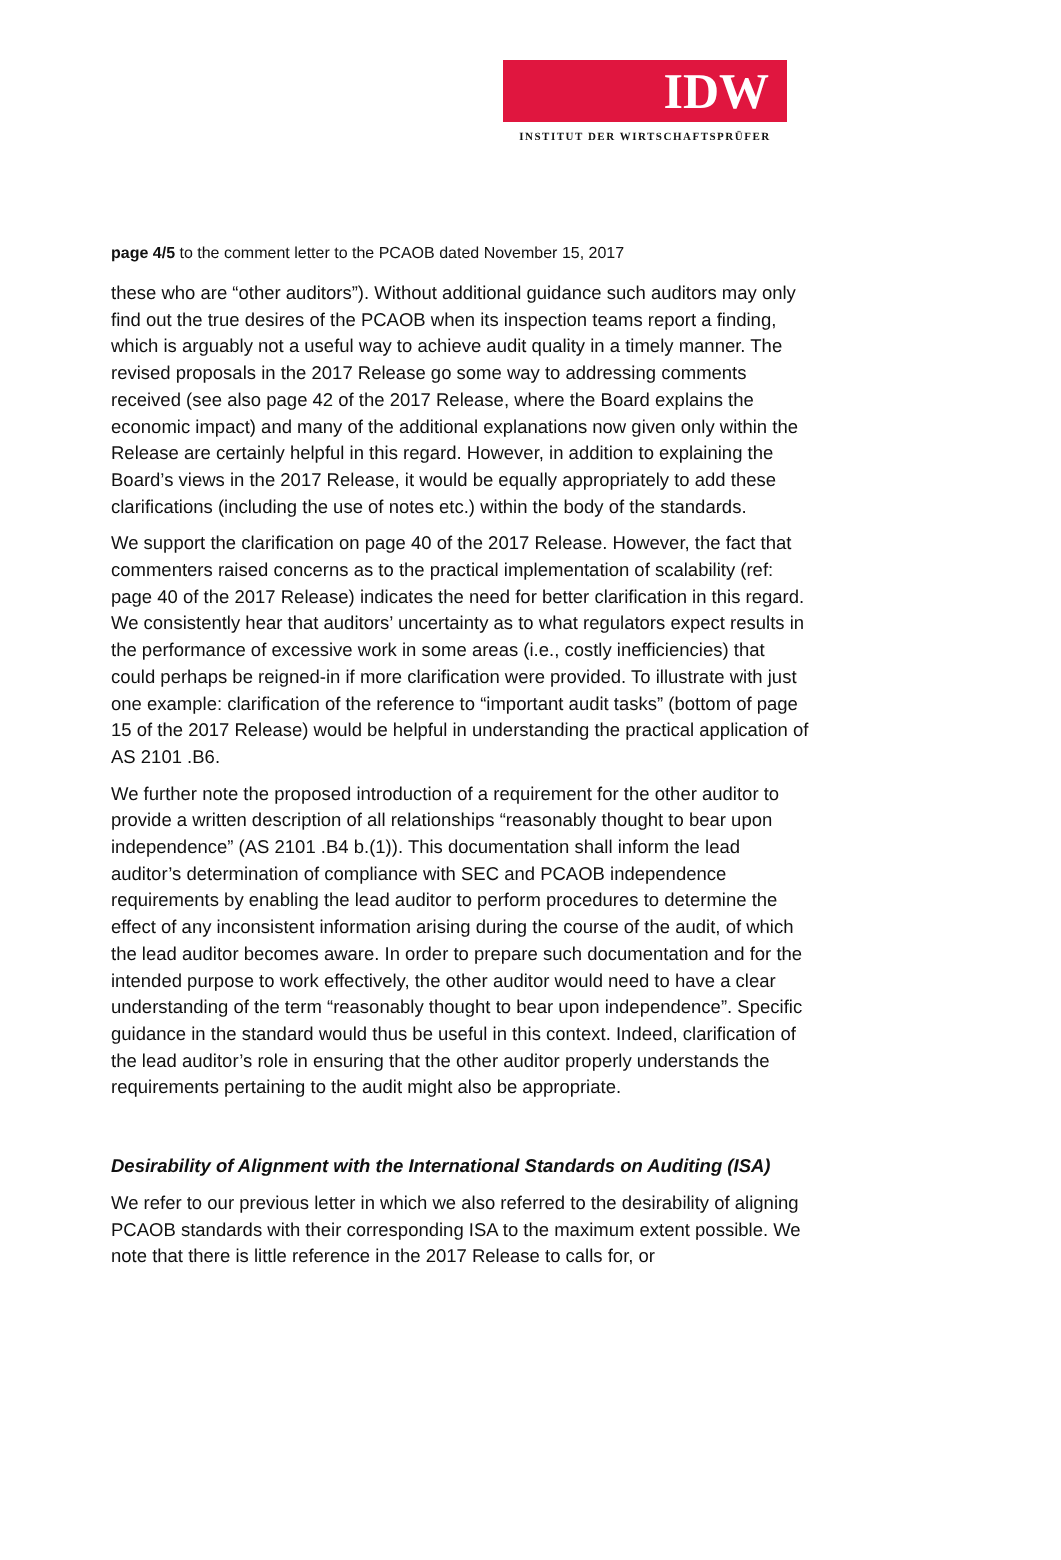IDW
INSTITUT DER WIRTSCHAFTSPRÜFER
page 4/5 to the comment letter to the PCAOB dated November 15, 2017
these who are “other auditors”). Without additional guidance such auditors may only find out the true desires of the PCAOB when its inspection teams report a finding, which is arguably not a useful way to achieve audit quality in a timely manner. The revised proposals in the 2017 Release go some way to addressing comments received (see also page 42 of the 2017 Release, where the Board explains the economic impact) and many of the additional explanations now given only within the Release are certainly helpful in this regard. However, in addition to explaining the Board’s views in the 2017 Release, it would be equally appropriately to add these clarifications (including the use of notes etc.) within the body of the standards.
We support the clarification on page 40 of the 2017 Release. However, the fact that commenters raised concerns as to the practical implementation of scalability (ref: page 40 of the 2017 Release) indicates the need for better clarification in this regard. We consistently hear that auditors’ uncertainty as to what regulators expect results in the performance of excessive work in some areas (i.e., costly inefficiencies) that could perhaps be reigned-in if more clarification were provided. To illustrate with just one example: clarification of the reference to “important audit tasks” (bottom of page 15 of the 2017 Release) would be helpful in understanding the practical application of AS 2101 .B6.
We further note the proposed introduction of a requirement for the other auditor to provide a written description of all relationships “reasonably thought to bear upon independence” (AS 2101 .B4 b.(1)). This documentation shall inform the lead auditor’s determination of compliance with SEC and PCAOB independence requirements by enabling the lead auditor to perform procedures to determine the effect of any inconsistent information arising during the course of the audit, of which the lead auditor becomes aware. In order to prepare such documentation and for the intended purpose to work effectively, the other auditor would need to have a clear understanding of the term “reasonably thought to bear upon independence”. Specific guidance in the standard would thus be useful in this context. Indeed, clarification of the lead auditor’s role in ensuring that the other auditor properly understands the requirements pertaining to the audit might also be appropriate.
Desirability of Alignment with the International Standards on Auditing (ISA)
We refer to our previous letter in which we also referred to the desirability of aligning PCAOB standards with their corresponding ISA to the maximum extent possible. We note that there is little reference in the 2017 Release to calls for, or